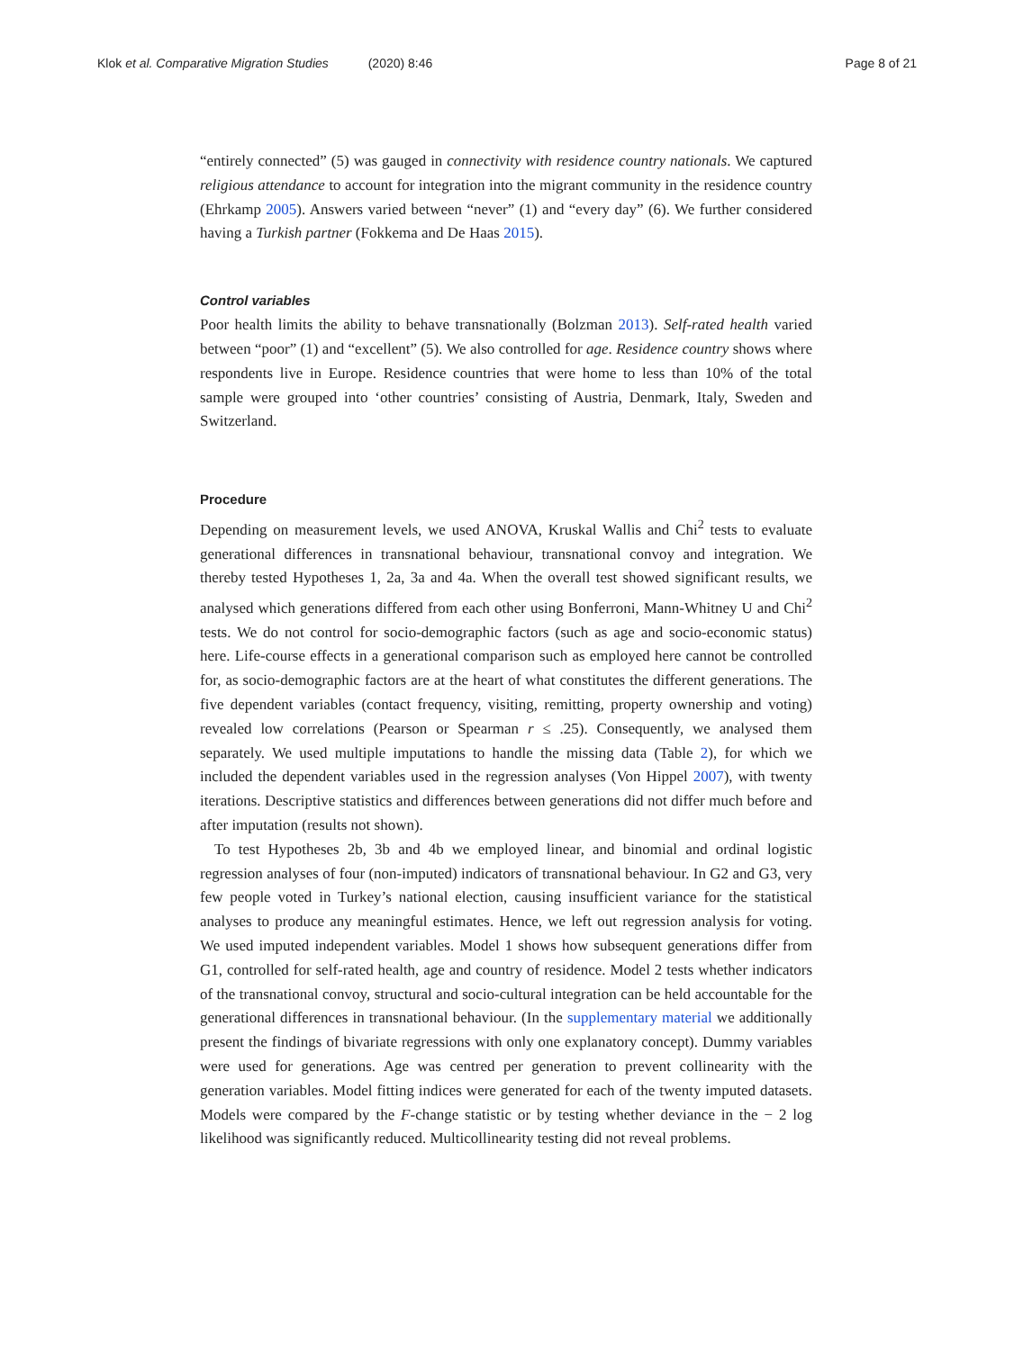Klok et al. Comparative Migration Studies (2020) 8:46
Page 8 of 21
“entirely connected” (5) was gauged in connectivity with residence country nationals. We captured religious attendance to account for integration into the migrant community in the residence country (Ehrkamp 2005). Answers varied between “never” (1) and “every day” (6). We further considered having a Turkish partner (Fokkema and De Haas 2015).
Control variables
Poor health limits the ability to behave transnationally (Bolzman 2013). Self-rated health varied between “poor” (1) and “excellent” (5). We also controlled for age. Residence country shows where respondents live in Europe. Residence countries that were home to less than 10% of the total sample were grouped into ‘other countries’ consisting of Austria, Denmark, Italy, Sweden and Switzerland.
Procedure
Depending on measurement levels, we used ANOVA, Kruskal Wallis and Chi<sup>2</sup> tests to evaluate generational differences in transnational behaviour, transnational convoy and integration. We thereby tested Hypotheses 1, 2a, 3a and 4a. When the overall test showed significant results, we analysed which generations differed from each other using Bonferroni, Mann-Whitney U and Chi<sup>2</sup> tests. We do not control for socio-demographic factors (such as age and socio-economic status) here. Life-course effects in a generational comparison such as employed here cannot be controlled for, as socio-demographic factors are at the heart of what constitutes the different generations. The five dependent variables (contact frequency, visiting, remitting, property ownership and voting) revealed low correlations (Pearson or Spearman r ≤ .25). Consequently, we analysed them separately. We used multiple imputations to handle the missing data (Table 2), for which we included the dependent variables used in the regression analyses (Von Hippel 2007), with twenty iterations. Descriptive statistics and differences between generations did not differ much before and after imputation (results not shown).
To test Hypotheses 2b, 3b and 4b we employed linear, and binomial and ordinal logistic regression analyses of four (non-imputed) indicators of transnational behaviour. In G2 and G3, very few people voted in Turkey’s national election, causing insufficient variance for the statistical analyses to produce any meaningful estimates. Hence, we left out regression analysis for voting. We used imputed independent variables. Model 1 shows how subsequent generations differ from G1, controlled for self-rated health, age and country of residence. Model 2 tests whether indicators of the transnational convoy, structural and socio-cultural integration can be held accountable for the generational differences in transnational behaviour. (In the supplementary material we additionally present the findings of bivariate regressions with only one explanatory concept). Dummy variables were used for generations. Age was centred per generation to prevent collinearity with the generation variables. Model fitting indices were generated for each of the twenty imputed datasets. Models were compared by the F-change statistic or by testing whether deviance in the − 2 log likelihood was significantly reduced. Multicollinearity testing did not reveal problems.